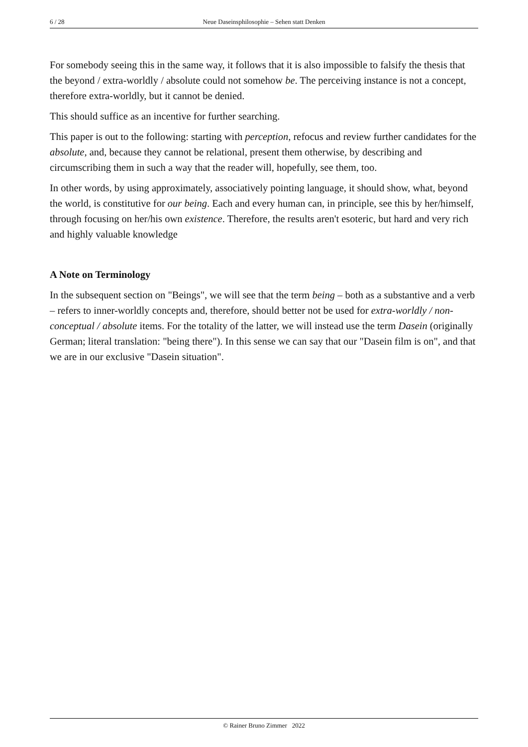6 / 28 Neue Daseinsphilosophie – Sehen statt Denken
For somebody seeing this in the same way, it follows that it is also impossible to falsify the thesis that the beyond / extra-worldly / absolute could not somehow be. The perceiving instance is not a concept, therefore extra-worldly, but it cannot be denied.
This should suffice as an incentive for further searching.
This paper is out to the following: starting with perception, refocus and review further candidates for the absolute, and, because they cannot be relational, present them otherwise, by describing and circumscribing them in such a way that the reader will, hopefully, see them, too.
In other words, by using approximately, associatively pointing language, it should show, what, beyond the world, is constitutive for our being. Each and every human can, in principle, see this by her/himself, through focusing on her/his own existence. Therefore, the results aren't esoteric, but hard and very rich and highly valuable knowledge
A Note on Terminology
In the subsequent section on "Beings", we will see that the term being – both as a substantive and a verb – refers to inner-worldly concepts and, therefore, should better not be used for extra-worldly / non-conceptual / absolute items. For the totality of the latter, we will instead use the term Dasein (originally German; literal translation: "being there"). In this sense we can say that our "Dasein film is on", and that we are in our exclusive "Dasein situation".
© Rainer Bruno Zimmer 2022